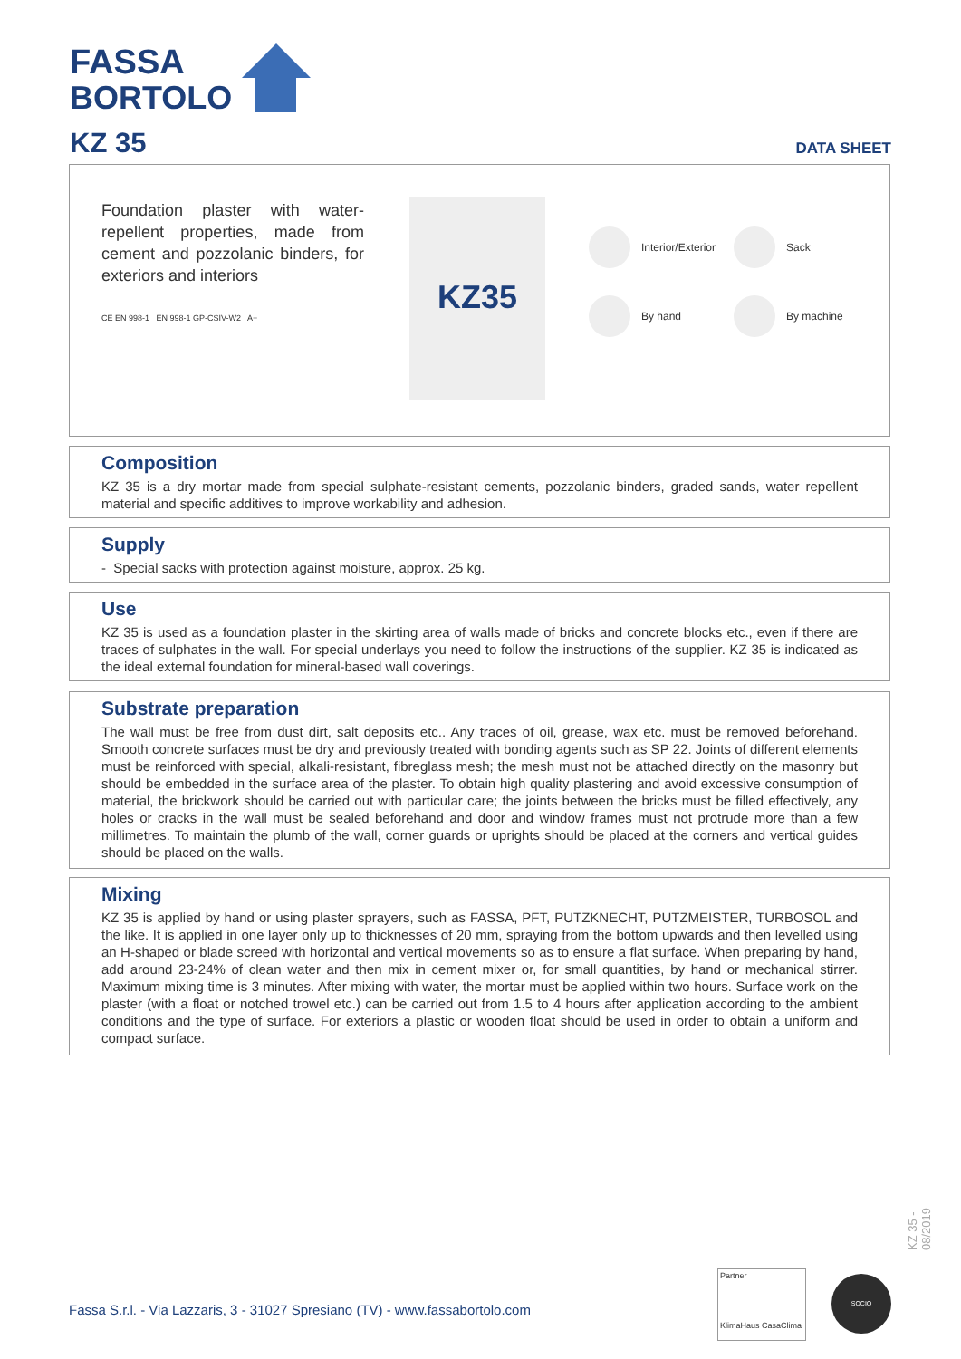FASSA
BORTOLO
KZ 35 DATA SHEET
Foundation plaster with water-repellent properties, made from cement and pozzolanic binders, for exteriors and interiors
CE EN 998-1 EN 998-1 GP-CSIV-W2 A+
KZ35
Interior/Exterior
Sack
By hand
By machine
Composition
KZ 35 is a dry mortar made from special sulphate-resistant cements, pozzolanic binders, graded sands, water repellent material and specific additives to improve workability and adhesion.
Supply
- Special sacks with protection against moisture, approx. 25 kg.
Use
KZ 35 is used as a foundation plaster in the skirting area of walls made of bricks and concrete blocks etc., even if there are traces of sulphates in the wall. For special underlays you need to follow the instructions of the supplier. KZ 35 is indicated as the ideal external foundation for mineral-based wall coverings.
Substrate preparation
The wall must be free from dust dirt, salt deposits etc.. Any traces of oil, grease, wax etc. must be removed beforehand. Smooth concrete surfaces must be dry and previously treated with bonding agents such as SP 22. Joints of different elements must be reinforced with special, alkali-resistant, fibreglass mesh; the mesh must not be attached directly on the masonry but should be embedded in the surface area of the plaster. To obtain high quality plastering and avoid excessive consumption of material, the brickwork should be carried out with particular care; the joints between the bricks must be filled effectively, any holes or cracks in the wall must be sealed beforehand and door and window frames must not protrude more than a few millimetres. To maintain the plumb of the wall, corner guards or uprights should be placed at the corners and vertical guides should be placed on the walls.
Mixing
KZ 35 is applied by hand or using plaster sprayers, such as FASSA, PFT, PUTZKNECHT, PUTZMEISTER, TURBOSOL and the like. It is applied in one layer only up to thicknesses of 20 mm, spraying from the bottom upwards and then levelled using an H-shaped or blade screed with horizontal and vertical movements so as to ensure a flat surface. When preparing by hand, add around 23-24% of clean water and then mix in cement mixer or, for small quantities, by hand or mechanical stirrer. Maximum mixing time is 3 minutes. After mixing with water, the mortar must be applied within two hours. Surface work on the plaster (with a float or notched trowel etc.) can be carried out from 1.5 to 4 hours after application according to the ambient conditions and the type of surface. For exteriors a plastic or wooden float should be used in order to obtain a uniform and compact surface.
KZ 35 - 08/2019
Fassa S.r.l. - Via Lazzaris, 3 - 31027 Spresiano (TV) - www.fassabortolo.com
Partner
KlimaHaus CasaClima
SOCIO